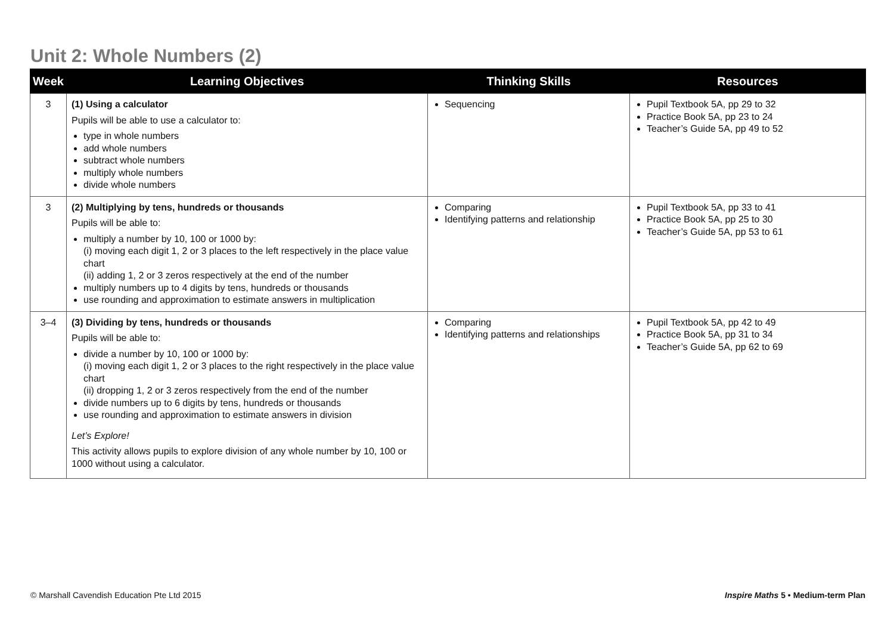Unit 2: Whole Numbers (2)
| Week | Learning Objectives | Thinking Skills | Resources |
| --- | --- | --- | --- |
| 3 | (1) Using a calculator Pupils will be able to use a calculator to: type in whole numbers add whole numbers subtract whole numbers multiply whole numbers divide whole numbers | Sequencing | Pupil Textbook 5A, pp 29 to 32 Practice Book 5A, pp 23 to 24 Teacher’s Guide 5A, pp 49 to 52 |
| 3 | (2) Multiplying by tens, hundreds or thousands Pupils will be able to: multiply a number by 10, 100 or 1000 by: (i) moving each digit 1, 2 or 3 places to the left respectively in the place value chart (ii) adding 1, 2 or 3 zeros respectively at the end of the number multiply numbers up to 4 digits by tens, hundreds or thousands use rounding and approximation to estimate answers in multiplication | Comparing Identifying patterns and relationship | Pupil Textbook 5A, pp 33 to 41 Practice Book 5A, pp 25 to 30 Teacher’s Guide 5A, pp 53 to 61 |
| 3–4 | (3) Dividing by tens, hundreds or thousands Pupils will be able to: divide a number by 10, 100 or 1000 by: (i) moving each digit 1, 2 or 3 places to the right respectively in the place value chart (ii) dropping 1, 2 or 3 zeros respectively from the end of the number divide numbers up to 6 digits by tens, hundreds or thousands use rounding and approximation to estimate answers in division Let’s Explore! This activity allows pupils to explore division of any whole number by 10, 100 or 1000 without using a calculator. | Comparing Identifying patterns and relationships | Pupil Textbook 5A, pp 42 to 49 Practice Book 5A, pp 31 to 34 Teacher’s Guide 5A, pp 62 to 69 |
© Marshall Cavendish Education Pte Ltd 2015
Inspire Maths 5 • Medium-term Plan